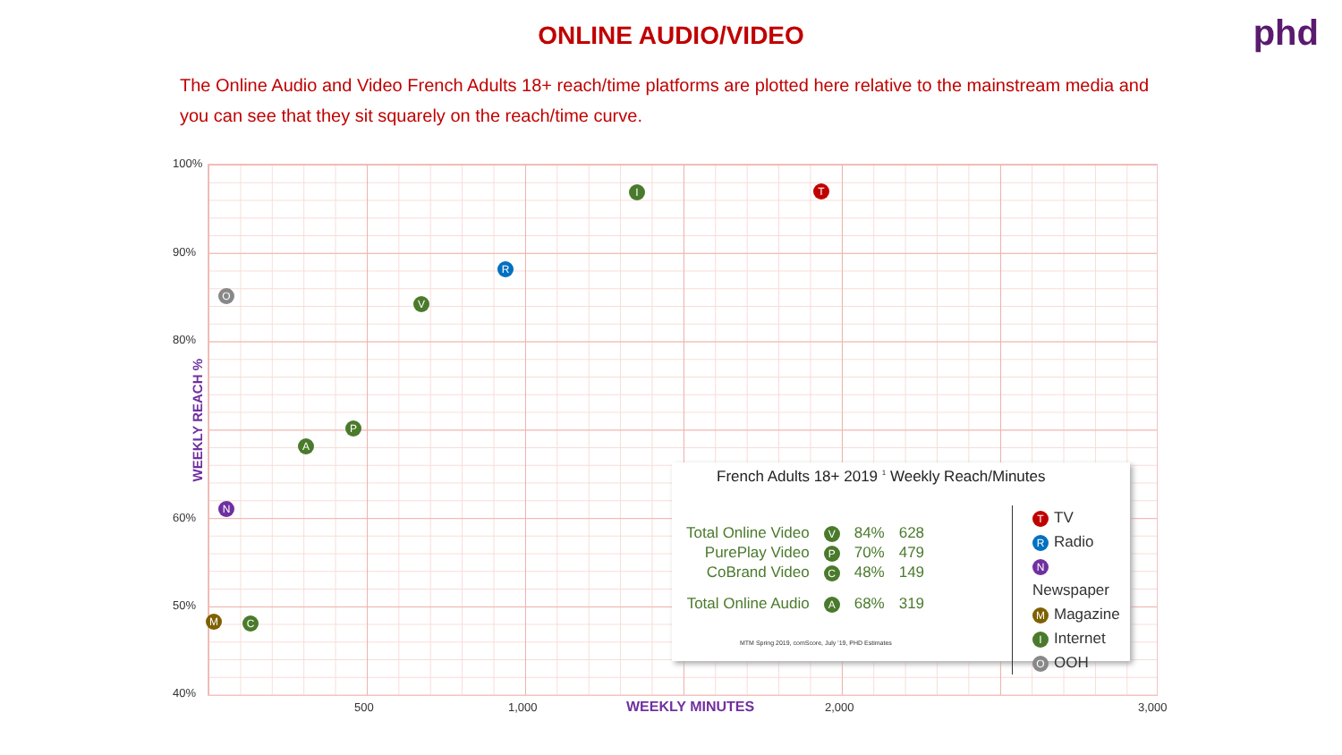ONLINE AUDIO/VIDEO
phd
The Online Audio and Video French Adults 18+ reach/time platforms are plotted here relative to the mainstream media and you can see that they sit squarely on the reach/time curve.
100%
90%
80%
60%
50%
40%
500 1,000 2,000 3,000
WEEKLY REACH %
WEEKLY MINUTES
I T
R
O
V
P
A
N
M C
French Adults 18+ 2019 <sup>1</sup> Weekly Reach/Minutes
| Total Online Video | V | 84% | 628 |
| PurePlay Video | P | 70% | 479 |
| CoBrand Video | C | 48% | 149 |
| Total Online Audio | A | 68% | 319 |
MTM Spring 2019, comScore, July '19, PHD Estimates
T TV
R Radio
N Newspaper
M Magazine
I Internet
O OOH